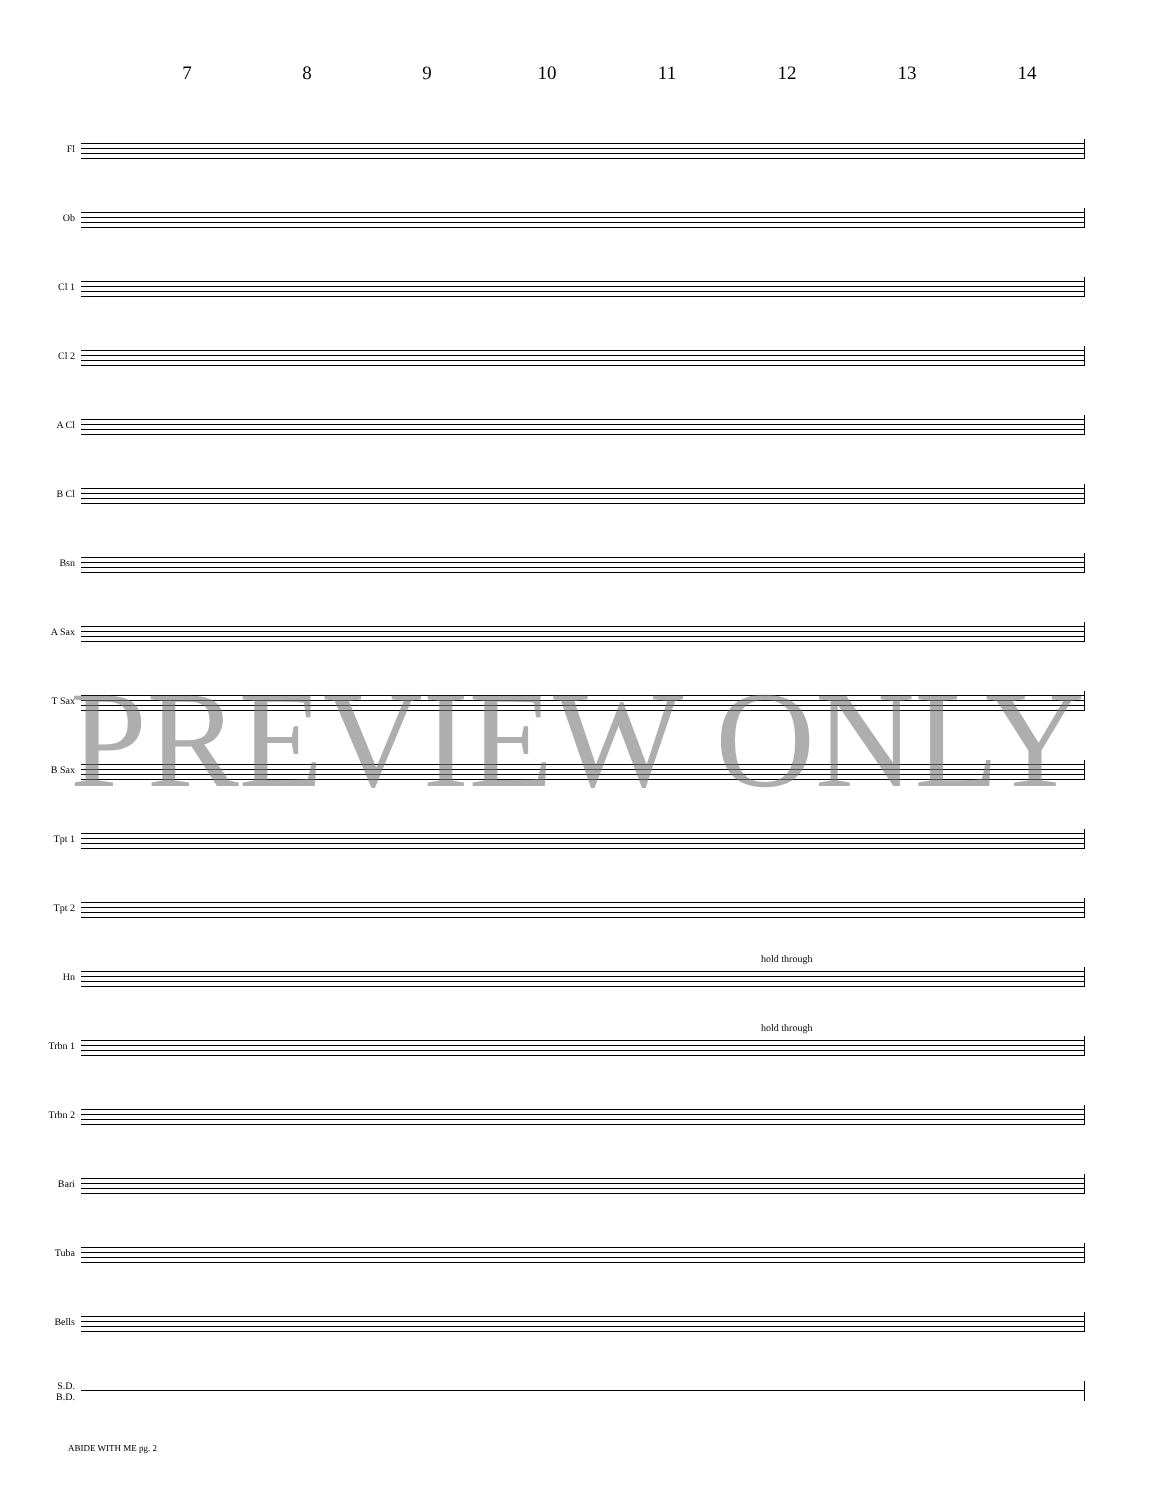7 8 9 10 11 12 13 14
Fl
Ob
Cl 1
Cl 2
A Cl
B Cl
Bsn
A Sax
T Sax
B Sax
Tpt 1
Tpt 2
Hn
hold through
Trbn 1
hold through
Trbn 2
Bari
Tuba
Bells
S.D.
B.D.
ABIDE WITH ME pg. 2
PREVIEW ONLY